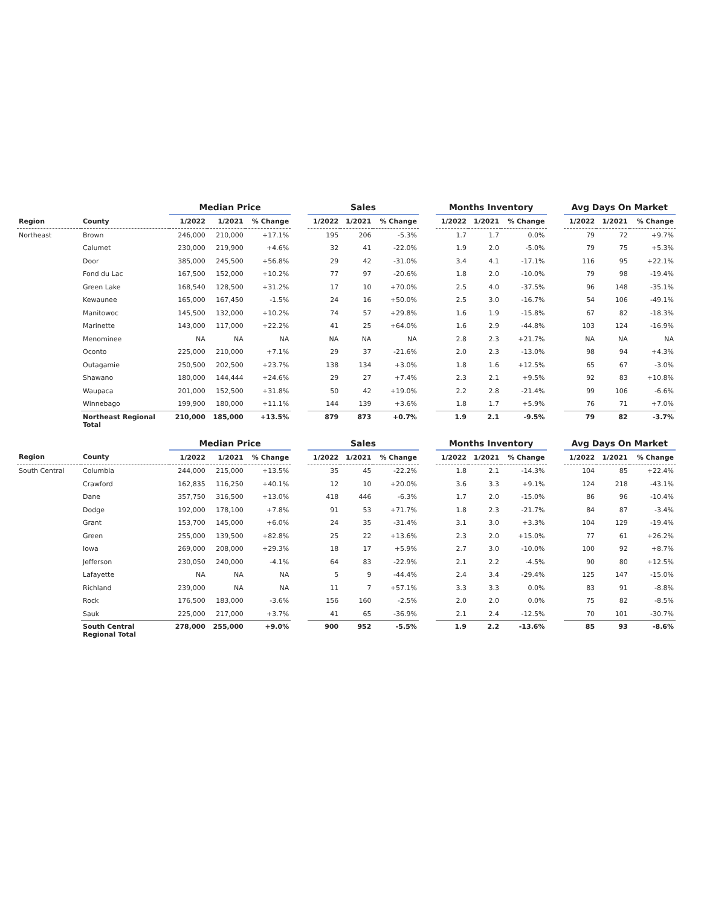| | | Median Price | | | | Sales | | | | Months Inventory | | | | Avg Days On Market | | |
| --- | --- | --- | --- | --- | --- | --- | --- | --- | --- | --- | --- | --- | --- | --- | --- | --- |
| Region | County | 1/2022 | 1/2021 | % Change | | 1/2022 | 1/2021 | % Change | | 1/2022 | 1/2021 | % Change | | 1/2022 | 1/2021 | % Change |
| Northeast | Brown | 246,000 | 210,000 | +17.1% | | 195 | 206 | -5.3% | | 1.7 | 1.7 | 0.0% | | 79 | 72 | +9.7% |
| | Calumet | 230,000 | 219,900 | +4.6% | | 32 | 41 | -22.0% | | 1.9 | 2.0 | -5.0% | | 79 | 75 | +5.3% |
| | Door | 385,000 | 245,500 | +56.8% | | 29 | 42 | -31.0% | | 3.4 | 4.1 | -17.1% | | 116 | 95 | +22.1% |
| | Fond du Lac | 167,500 | 152,000 | +10.2% | | 77 | 97 | -20.6% | | 1.8 | 2.0 | -10.0% | | 79 | 98 | -19.4% |
| | Green Lake | 168,540 | 128,500 | +31.2% | | 17 | 10 | +70.0% | | 2.5 | 4.0 | -37.5% | | 96 | 148 | -35.1% |
| | Kewaunee | 165,000 | 167,450 | -1.5% | | 24 | 16 | +50.0% | | 2.5 | 3.0 | -16.7% | | 54 | 106 | -49.1% |
| | Manitowoc | 145,500 | 132,000 | +10.2% | | 74 | 57 | +29.8% | | 1.6 | 1.9 | -15.8% | | 67 | 82 | -18.3% |
| | Marinette | 143,000 | 117,000 | +22.2% | | 41 | 25 | +64.0% | | 1.6 | 2.9 | -44.8% | | 103 | 124 | -16.9% |
| | Menominee | NA | NA | NA | | NA | NA | NA | | 2.8 | 2.3 | +21.7% | | NA | NA | NA |
| | Oconto | 225,000 | 210,000 | +7.1% | | 29 | 37 | -21.6% | | 2.0 | 2.3 | -13.0% | | 98 | 94 | +4.3% |
| | Outagamie | 250,500 | 202,500 | +23.7% | | 138 | 134 | +3.0% | | 1.8 | 1.6 | +12.5% | | 65 | 67 | -3.0% |
| | Shawano | 180,000 | 144,444 | +24.6% | | 29 | 27 | +7.4% | | 2.3 | 2.1 | +9.5% | | 92 | 83 | +10.8% |
| | Waupaca | 201,000 | 152,500 | +31.8% | | 50 | 42 | +19.0% | | 2.2 | 2.8 | -21.4% | | 99 | 106 | -6.6% |
| | Winnebago | 199,900 | 180,000 | +11.1% | | 144 | 139 | +3.6% | | 1.8 | 1.7 | +5.9% | | 76 | 71 | +7.0% |
| | Northeast Regional Total | 210,000 | 185,000 | +13.5% | | 879 | 873 | +0.7% | | 1.9 | 2.1 | -9.5% | | 79 | 82 | -3.7% |
| | | Median Price | | | | Sales | | | | Months Inventory | | | | Avg Days On Market | | |
| --- | --- | --- | --- | --- | --- | --- | --- | --- | --- | --- | --- | --- | --- | --- | --- | --- |
| Region | County | 1/2022 | 1/2021 | % Change | | 1/2022 | 1/2021 | % Change | | 1/2022 | 1/2021 | % Change | | 1/2022 | 1/2021 | % Change |
| South Central | Columbia | 244,000 | 215,000 | +13.5% | | 35 | 45 | -22.2% | | 1.8 | 2.1 | -14.3% | | 104 | 85 | +22.4% |
| | Crawford | 162,835 | 116,250 | +40.1% | | 12 | 10 | +20.0% | | 3.6 | 3.3 | +9.1% | | 124 | 218 | -43.1% |
| | Dane | 357,750 | 316,500 | +13.0% | | 418 | 446 | -6.3% | | 1.7 | 2.0 | -15.0% | | 86 | 96 | -10.4% |
| | Dodge | 192,000 | 178,100 | +7.8% | | 91 | 53 | +71.7% | | 1.8 | 2.3 | -21.7% | | 84 | 87 | -3.4% |
| | Grant | 153,700 | 145,000 | +6.0% | | 24 | 35 | -31.4% | | 3.1 | 3.0 | +3.3% | | 104 | 129 | -19.4% |
| | Green | 255,000 | 139,500 | +82.8% | | 25 | 22 | +13.6% | | 2.3 | 2.0 | +15.0% | | 77 | 61 | +26.2% |
| | Iowa | 269,000 | 208,000 | +29.3% | | 18 | 17 | +5.9% | | 2.7 | 3.0 | -10.0% | | 100 | 92 | +8.7% |
| | Jefferson | 230,050 | 240,000 | -4.1% | | 64 | 83 | -22.9% | | 2.1 | 2.2 | -4.5% | | 90 | 80 | +12.5% |
| | Lafayette | NA | NA | NA | | 5 | 9 | -44.4% | | 2.4 | 3.4 | -29.4% | | 125 | 147 | -15.0% |
| | Richland | 239,000 | NA | NA | | 11 | 7 | +57.1% | | 3.3 | 3.3 | 0.0% | | 83 | 91 | -8.8% |
| | Rock | 176,500 | 183,000 | -3.6% | | 156 | 160 | -2.5% | | 2.0 | 2.0 | 0.0% | | 75 | 82 | -8.5% |
| | Sauk | 225,000 | 217,000 | +3.7% | | 41 | 65 | -36.9% | | 2.1 | 2.4 | -12.5% | | 70 | 101 | -30.7% |
| | South Central Regional Total | 278,000 | 255,000 | +9.0% | | 900 | 952 | -5.5% | | 1.9 | 2.2 | -13.6% | | 85 | 93 | -8.6% |